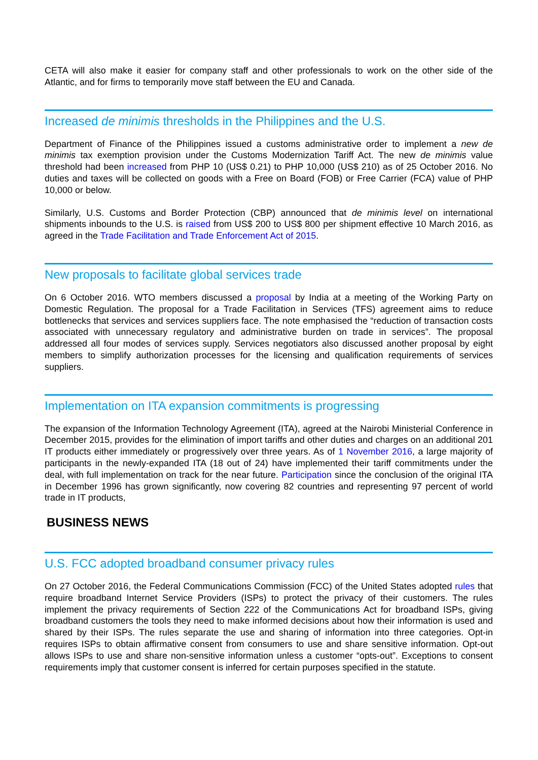CETA will also make it easier for company staff and other professionals to work on the other side of the Atlantic, and for firms to temporarily move staff between the EU and Canada.
Increased de minimis thresholds in the Philippines and the U.S.
Department of Finance of the Philippines issued a customs administrative order to implement a new de minimis tax exemption provision under the Customs Modernization Tariff Act. The new de minimis value threshold had been increased from PHP 10 (US$ 0.21) to PHP 10,000 (US$ 210) as of 25 October 2016. No duties and taxes will be collected on goods with a Free on Board (FOB) or Free Carrier (FCA) value of PHP 10,000 or below.
Similarly, U.S. Customs and Border Protection (CBP) announced that de minimis level on international shipments inbounds to the U.S. is raised from US$ 200 to US$ 800 per shipment effective 10 March 2016, as agreed in the Trade Facilitation and Trade Enforcement Act of 2015.
New proposals to facilitate global services trade
On 6 October 2016. WTO members discussed a proposal by India at a meeting of the Working Party on Domestic Regulation. The proposal for a Trade Facilitation in Services (TFS) agreement aims to reduce bottlenecks that services and services suppliers face. The note emphasised the “reduction of transaction costs associated with unnecessary regulatory and administrative burden on trade in services”. The proposal addressed all four modes of services supply. Services negotiators also discussed another proposal by eight members to simplify authorization processes for the licensing and qualification requirements of services suppliers.
Implementation on ITA expansion commitments is progressing
The expansion of the Information Technology Agreement (ITA), agreed at the Nairobi Ministerial Conference in December 2015, provides for the elimination of import tariffs and other duties and charges on an additional 201 IT products either immediately or progressively over three years. As of 1 November 2016, a large majority of participants in the newly-expanded ITA (18 out of 24) have implemented their tariff commitments under the deal, with full implementation on track for the near future. Participation since the conclusion of the original ITA in December 1996 has grown significantly, now covering 82 countries and representing 97 percent of world trade in IT products,
BUSINESS NEWS
U.S. FCC adopted broadband consumer privacy rules
On 27 October 2016, the Federal Communications Commission (FCC) of the United States adopted rules that require broadband Internet Service Providers (ISPs) to protect the privacy of their customers. The rules implement the privacy requirements of Section 222 of the Communications Act for broadband ISPs, giving broadband customers the tools they need to make informed decisions about how their information is used and shared by their ISPs. The rules separate the use and sharing of information into three categories. Opt-in requires ISPs to obtain affirmative consent from consumers to use and share sensitive information. Opt-out allows ISPs to use and share non-sensitive information unless a customer “opts-out”. Exceptions to consent requirements imply that customer consent is inferred for certain purposes specified in the statute.